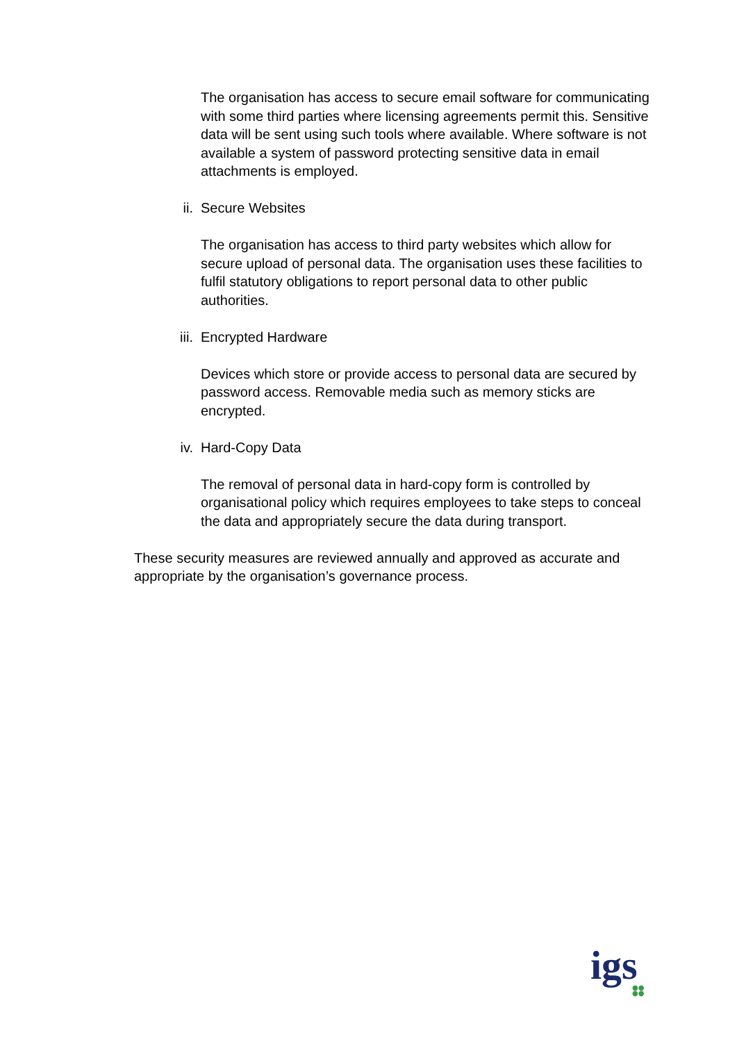The organisation has access to secure email software for communicating with some third parties where licensing agreements permit this. Sensitive data will be sent using such tools where available. Where software is not available a system of password protecting sensitive data in email attachments is employed.
ii. Secure Websites
The organisation has access to third party websites which allow for secure upload of personal data. The organisation uses these facilities to fulfil statutory obligations to report personal data to other public authorities.
iii. Encrypted Hardware
Devices which store or provide access to personal data are secured by password access. Removable media such as memory sticks are encrypted.
iv. Hard-Copy Data
The removal of personal data in hard-copy form is controlled by organisational policy which requires employees to take steps to conceal the data and appropriately secure the data during transport.
These security measures are reviewed annually and approved as accurate and appropriate by the organisation’s governance process.
igs
●●
●●